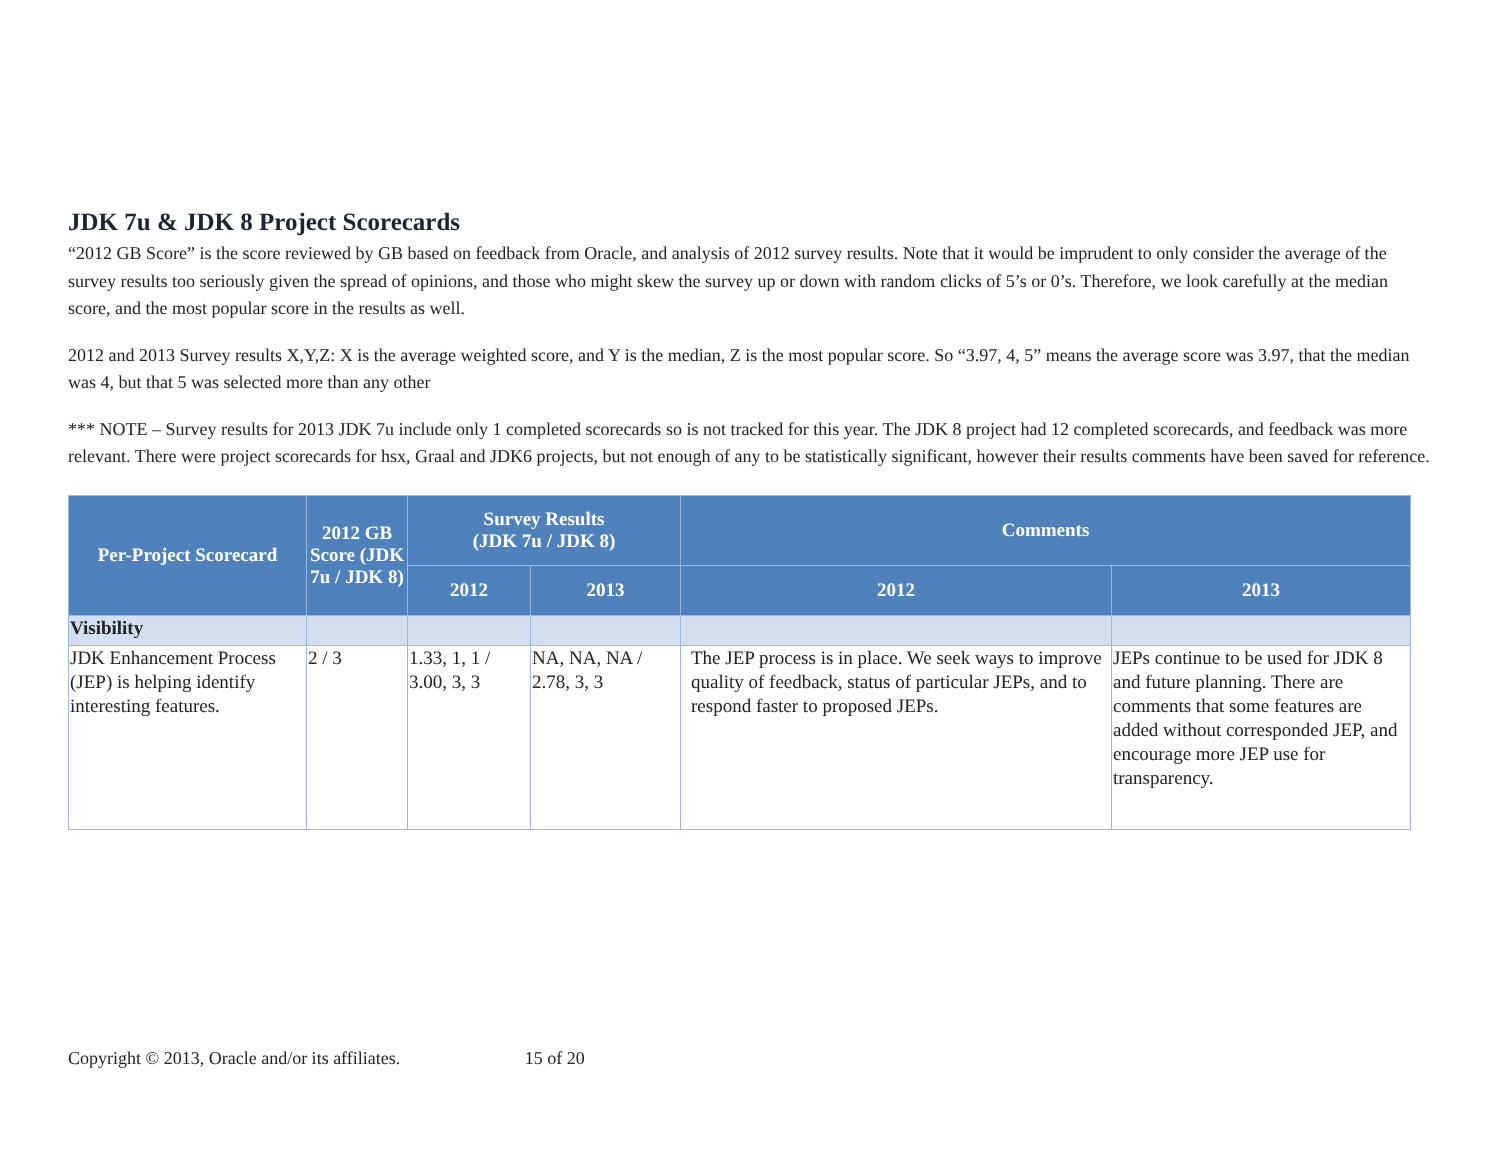JDK 7u & JDK 8 Project Scorecards
“2012 GB Score” is the score reviewed by GB based on feedback from Oracle, and analysis of 2012 survey results. Note that it would be imprudent to only consider the average of the survey results too seriously given the spread of opinions, and those who might skew the survey up or down with random clicks of 5’s or 0’s. Therefore, we look carefully at the median score, and the most popular score in the results as well.
2012 and 2013 Survey results X,Y,Z: X is the average weighted score, and Y is the median, Z is the most popular score. So “3.97, 4, 5” means the average score was 3.97, that the median was 4, but that 5 was selected more than any other
*** NOTE – Survey results for 2013 JDK 7u include only 1 completed scorecards so is not tracked for this year. The JDK 8 project had 12 completed scorecards, and feedback was more relevant. There were project scorecards for hsx, Graal and JDK6 projects, but not enough of any to be statistically significant, however their results comments have been saved for reference.
| Per-Project Scorecard | 2012 GB Score (JDK 7u / JDK 8) | Survey Results (JDK 7u / JDK 8) | | Comments | |
| --- | --- | --- | --- | --- | --- |
| | | 2012 | 2013 | 2012 | 2013 |
| Visibility | | | | | |
| JDK Enhancement Process (JEP) is helping identify interesting features. | 2 / 3 | 1.33, 1, 1 / 3.00, 3, 3 | NA, NA, NA / 2.78, 3, 3 | The JEP process is in place. We seek ways to improve quality of feedback, status of particular JEPs, and to respond faster to proposed JEPs. | JEPs continue to be used for JDK 8 and future planning. There are comments that some features are added without corresponded JEP, and encourage more JEP use for transparency. |
Copyright © 2013, Oracle and/or its affiliates. 15 of 20